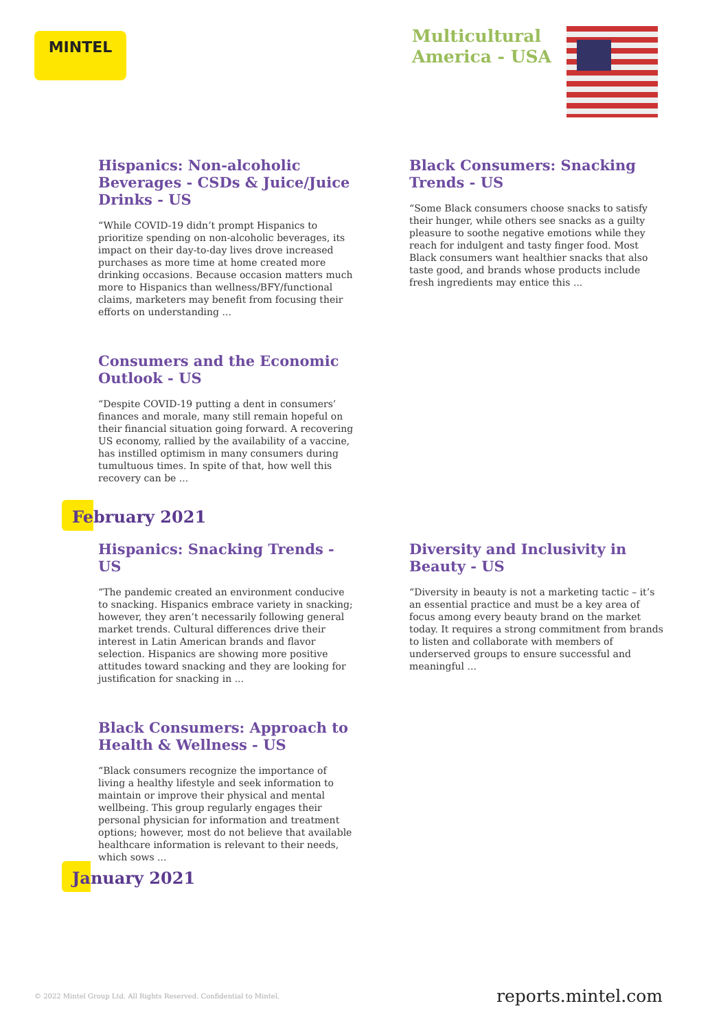MINTEL
Multicultural
America - USA
Hispanics: Non-alcoholic Beverages - CSDs & Juice/Juice Drinks - US
“While COVID-19 didn’t prompt Hispanics to prioritize spending on non-alcoholic beverages, its impact on their day-to-day lives drove increased purchases as more time at home created more drinking occasions. Because occasion matters much more to Hispanics than wellness/BFY/functional claims, marketers may benefit from focusing their efforts on understanding ...
Consumers and the Economic Outlook - US
“Despite COVID-19 putting a dent in consumers’ finances and morale, many still remain hopeful on their financial situation going forward. A recovering US economy, rallied by the availability of a vaccine, has instilled optimism in many consumers during tumultuous times. In spite of that, how well this recovery can be ...
Black Consumers: Snacking Trends - US
“Some Black consumers choose snacks to satisfy their hunger, while others see snacks as a guilty pleasure to soothe negative emotions while they reach for indulgent and tasty finger food. Most Black consumers want healthier snacks that also taste good, and brands whose products include fresh ingredients may entice this ...
February 2021
Hispanics: Snacking Trends - US
“The pandemic created an environment conducive to snacking. Hispanics embrace variety in snacking; however, they aren’t necessarily following general market trends. Cultural differences drive their interest in Latin American brands and flavor selection. Hispanics are showing more positive attitudes toward snacking and they are looking for justification for snacking in ...
Black Consumers: Approach to Health & Wellness - US
“Black consumers recognize the importance of living a healthy lifestyle and seek information to maintain or improve their physical and mental wellbeing. This group regularly engages their personal physician for information and treatment options; however, most do not believe that available healthcare information is relevant to their needs, which sows ...
Diversity and Inclusivity in Beauty - US
“Diversity in beauty is not a marketing tactic – it’s an essential practice and must be a key area of focus among every beauty brand on the market today. It requires a strong commitment from brands to listen and collaborate with members of underserved groups to ensure successful and meaningful ...
January 2021
© 2022 Mintel Group Ltd. All Rights Reserved. Confidential to Mintel.
reports.mintel.com